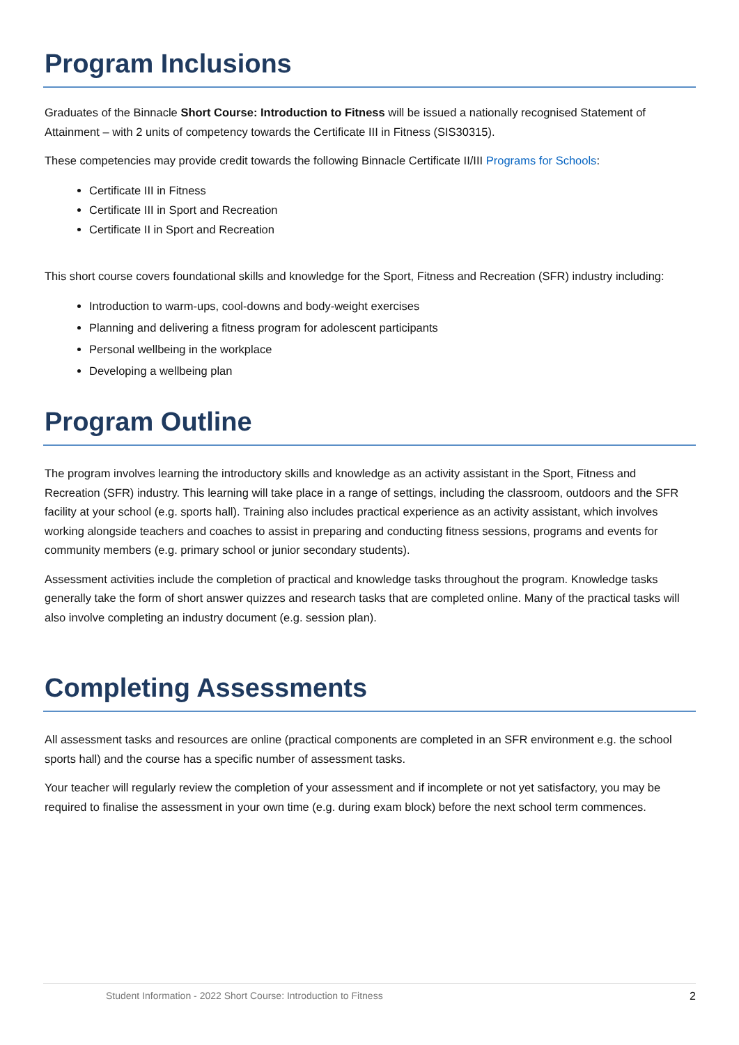Program Inclusions
Graduates of the Binnacle Short Course: Introduction to Fitness will be issued a nationally recognised Statement of Attainment – with 2 units of competency towards the Certificate III in Fitness (SIS30315).
These competencies may provide credit towards the following Binnacle Certificate II/III Programs for Schools:
Certificate III in Fitness
Certificate III in Sport and Recreation
Certificate II in Sport and Recreation
This short course covers foundational skills and knowledge for the Sport, Fitness and Recreation (SFR) industry including:
Introduction to warm-ups, cool-downs and body-weight exercises
Planning and delivering a fitness program for adolescent participants
Personal wellbeing in the workplace
Developing a wellbeing plan
Program Outline
The program involves learning the introductory skills and knowledge as an activity assistant in the Sport, Fitness and Recreation (SFR) industry. This learning will take place in a range of settings, including the classroom, outdoors and the SFR facility at your school (e.g. sports hall). Training also includes practical experience as an activity assistant, which involves working alongside teachers and coaches to assist in preparing and conducting fitness sessions, programs and events for community members (e.g. primary school or junior secondary students).
Assessment activities include the completion of practical and knowledge tasks throughout the program. Knowledge tasks generally take the form of short answer quizzes and research tasks that are completed online. Many of the practical tasks will also involve completing an industry document (e.g. session plan).
Completing Assessments
All assessment tasks and resources are online (practical components are completed in an SFR environment e.g. the school sports hall) and the course has a specific number of assessment tasks.
Your teacher will regularly review the completion of your assessment and if incomplete or not yet satisfactory, you may be required to finalise the assessment in your own time (e.g. during exam block) before the next school term commences.
Student Information - 2022 Short Course: Introduction to Fitness 2